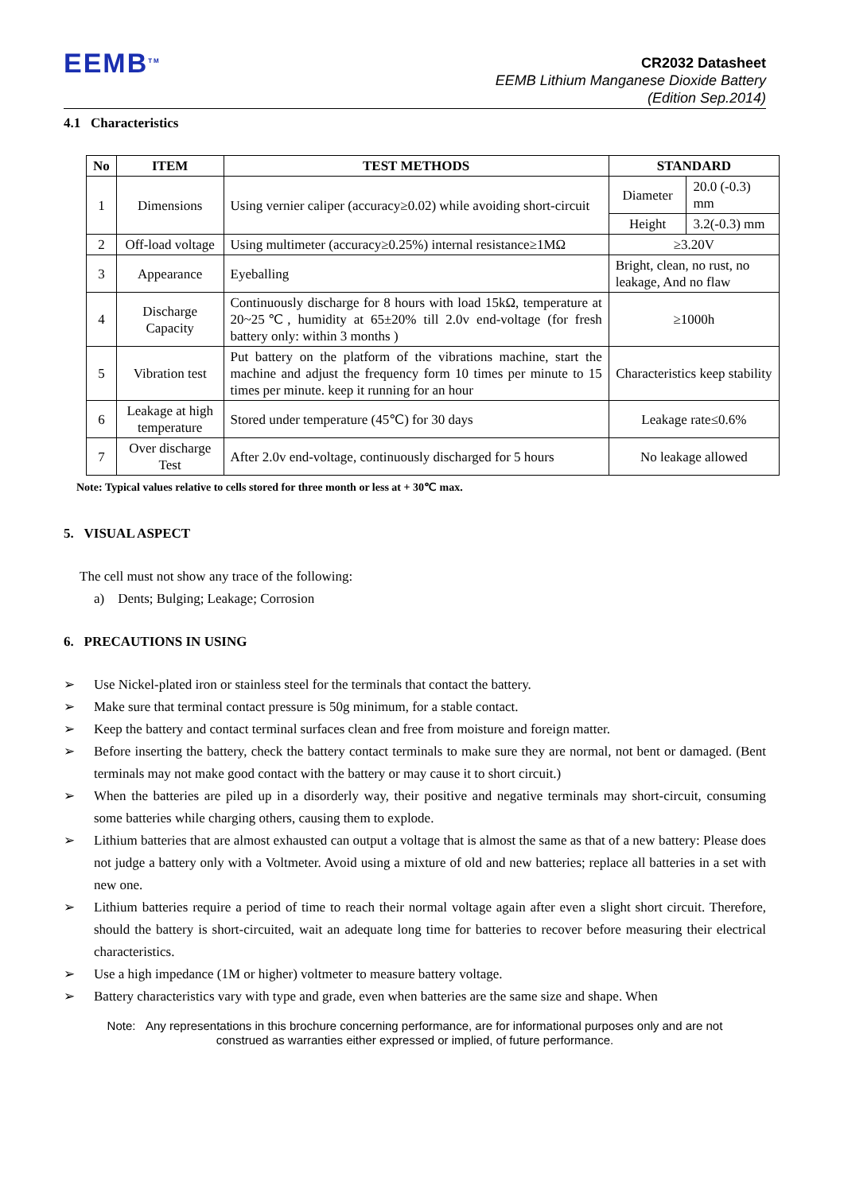EEMB<sup>TM</sup>
CR2032 Datasheet
EEMB Lithium Manganese Dioxide Battery
(Edition Sep.2014)
4.1 Characteristics
| No | ITEM | TEST METHODS | STANDARD | |
| --- | --- | --- | --- | --- |
| 1 | Dimensions | Using vernier caliper (accuracy≥0.02) while avoiding short-circuit | Diameter | 20.0 (-0.3) mm |
| | | | Height | 3.2(-0.3) mm |
| 2 | Off-load voltage | Using multimeter (accuracy≥0.25%) internal resistance≥1MΩ | ≥3.20V | |
| 3 | Appearance | Eyeballing | Bright, clean, no rust, no leakage, And no flaw | |
| 4 | Discharge Capacity | Continuously discharge for 8 hours with load 15kΩ, temperature at 20~25℃, humidity at 65±20% till 2.0v end-voltage (for fresh battery only: within 3 months ) | ≥1000h | |
| 5 | Vibration test | Put battery on the platform of the vibrations machine, start the machine and adjust the frequency form 10 times per minute to 15 times per minute. keep it running for an hour | Characteristics keep stability | |
| 6 | Leakage at high temperature | Stored under temperature (45℃) for 30 days | Leakage rate≤0.6% | |
| 7 | Over discharge Test | After 2.0v end-voltage, continuously discharged for 5 hours | No leakage allowed | |
Note: Typical values relative to cells stored for three month or less at + 30℃ max.
5. VISUAL ASPECT
The cell must not show any trace of the following:
a) Dents; Bulging; Leakage; Corrosion
6. PRECAUTIONS IN USING
➢ Use Nickel-plated iron or stainless steel for the terminals that contact the battery.
➢ Make sure that terminal contact pressure is 50g minimum, for a stable contact.
➢ Keep the battery and contact terminal surfaces clean and free from moisture and foreign matter.
➢ Before inserting the battery, check the battery contact terminals to make sure they are normal, not bent or damaged. (Bent terminals may not make good contact with the battery or may cause it to short circuit.)
➢ When the batteries are piled up in a disorderly way, their positive and negative terminals may short-circuit, consuming some batteries while charging others, causing them to explode.
➢ Lithium batteries that are almost exhausted can output a voltage that is almost the same as that of a new battery: Please does not judge a battery only with a Voltmeter. Avoid using a mixture of old and new batteries; replace all batteries in a set with new one.
➢ Lithium batteries require a period of time to reach their normal voltage again after even a slight short circuit. Therefore, should the battery is short-circuited, wait an adequate long time for batteries to recover before measuring their electrical characteristics.
➢ Use a high impedance (1M or higher) voltmeter to measure battery voltage.
➢ Battery characteristics vary with type and grade, even when batteries are the same size and shape. When
Note: Any representations in this brochure concerning performance, are for informational purposes only and are not
construed as warranties either expressed or implied, of future performance.